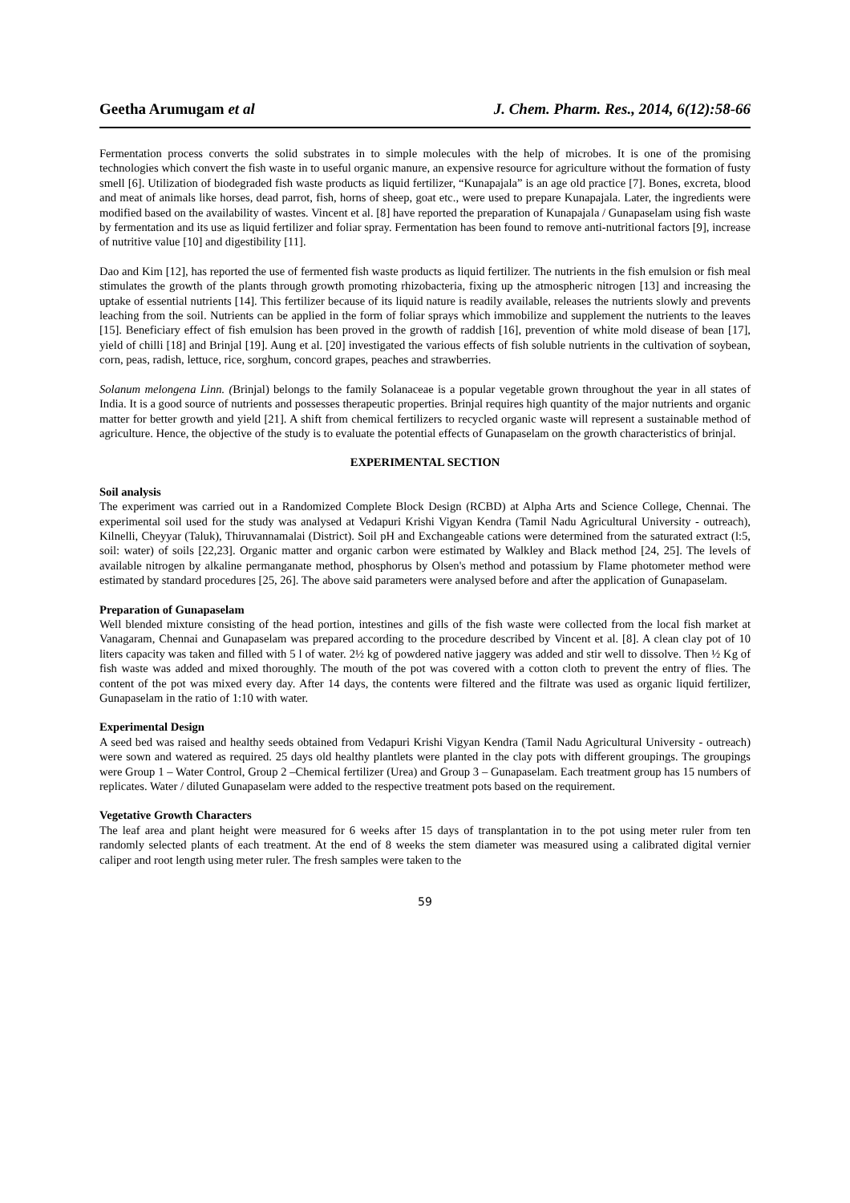Geetha Arumugam et al J. Chem. Pharm. Res., 2014, 6(12):58-66
Fermentation process converts the solid substrates in to simple molecules with the help of microbes. It is one of the promising technologies which convert the fish waste in to useful organic manure, an expensive resource for agriculture without the formation of fusty smell [6]. Utilization of biodegraded fish waste products as liquid fertilizer, “Kunapajala” is an age old practice [7]. Bones, excreta, blood and meat of animals like horses, dead parrot, fish, horns of sheep, goat etc., were used to prepare Kunapajala. Later, the ingredients were modified based on the availability of wastes. Vincent et al. [8] have reported the preparation of Kunapajala / Gunapaselam using fish waste by fermentation and its use as liquid fertilizer and foliar spray. Fermentation has been found to remove anti-nutritional factors [9], increase of nutritive value [10] and digestibility [11].
Dao and Kim [12], has reported the use of fermented fish waste products as liquid fertilizer. The nutrients in the fish emulsion or fish meal stimulates the growth of the plants through growth promoting rhizobacteria, fixing up the atmospheric nitrogen [13] and increasing the uptake of essential nutrients [14]. This fertilizer because of its liquid nature is readily available, releases the nutrients slowly and prevents leaching from the soil. Nutrients can be applied in the form of foliar sprays which immobilize and supplement the nutrients to the leaves [15]. Beneficiary effect of fish emulsion has been proved in the growth of raddish [16], prevention of white mold disease of bean [17], yield of chilli [18] and Brinjal [19]. Aung et al. [20] investigated the various effects of fish soluble nutrients in the cultivation of soybean, corn, peas, radish, lettuce, rice, sorghum, concord grapes, peaches and strawberries.
Solanum melongena Linn. (Brinjal) belongs to the family Solanaceae is a popular vegetable grown throughout the year in all states of India. It is a good source of nutrients and possesses therapeutic properties. Brinjal requires high quantity of the major nutrients and organic matter for better growth and yield [21]. A shift from chemical fertilizers to recycled organic waste will represent a sustainable method of agriculture. Hence, the objective of the study is to evaluate the potential effects of Gunapaselam on the growth characteristics of brinjal.
EXPERIMENTAL SECTION
Soil analysis
The experiment was carried out in a Randomized Complete Block Design (RCBD) at Alpha Arts and Science College, Chennai. The experimental soil used for the study was analysed at Vedapuri Krishi Vigyan Kendra (Tamil Nadu Agricultural University - outreach), Kilnelli, Cheyyar (Taluk), Thiruvannamalai (District). Soil pH and Exchangeable cations were determined from the saturated extract (l:5, soil: water) of soils [22,23]. Organic matter and organic carbon were estimated by Walkley and Black method [24, 25]. The levels of available nitrogen by alkaline permanganate method, phosphorus by Olsen's method and potassium by Flame photometer method were estimated by standard procedures [25, 26]. The above said parameters were analysed before and after the application of Gunapaselam.
Preparation of Gunapaselam
Well blended mixture consisting of the head portion, intestines and gills of the fish waste were collected from the local fish market at Vanagaram, Chennai and Gunapaselam was prepared according to the procedure described by Vincent et al. [8]. A clean clay pot of 10 liters capacity was taken and filled with 5 l of water. 2½ kg of powdered native jaggery was added and stir well to dissolve. Then ½ Kg of fish waste was added and mixed thoroughly. The mouth of the pot was covered with a cotton cloth to prevent the entry of flies. The content of the pot was mixed every day. After 14 days, the contents were filtered and the filtrate was used as organic liquid fertilizer, Gunapaselam in the ratio of 1:10 with water.
Experimental Design
A seed bed was raised and healthy seeds obtained from Vedapuri Krishi Vigyan Kendra (Tamil Nadu Agricultural University - outreach) were sown and watered as required. 25 days old healthy plantlets were planted in the clay pots with different groupings. The groupings were Group 1 – Water Control, Group 2 –Chemical fertilizer (Urea) and Group 3 – Gunapaselam. Each treatment group has 15 numbers of replicates. Water / diluted Gunapaselam were added to the respective treatment pots based on the requirement.
Vegetative Growth Characters
The leaf area and plant height were measured for 6 weeks after 15 days of transplantation in to the pot using meter ruler from ten randomly selected plants of each treatment. At the end of 8 weeks the stem diameter was measured using a calibrated digital vernier caliper and root length using meter ruler. The fresh samples were taken to the
59